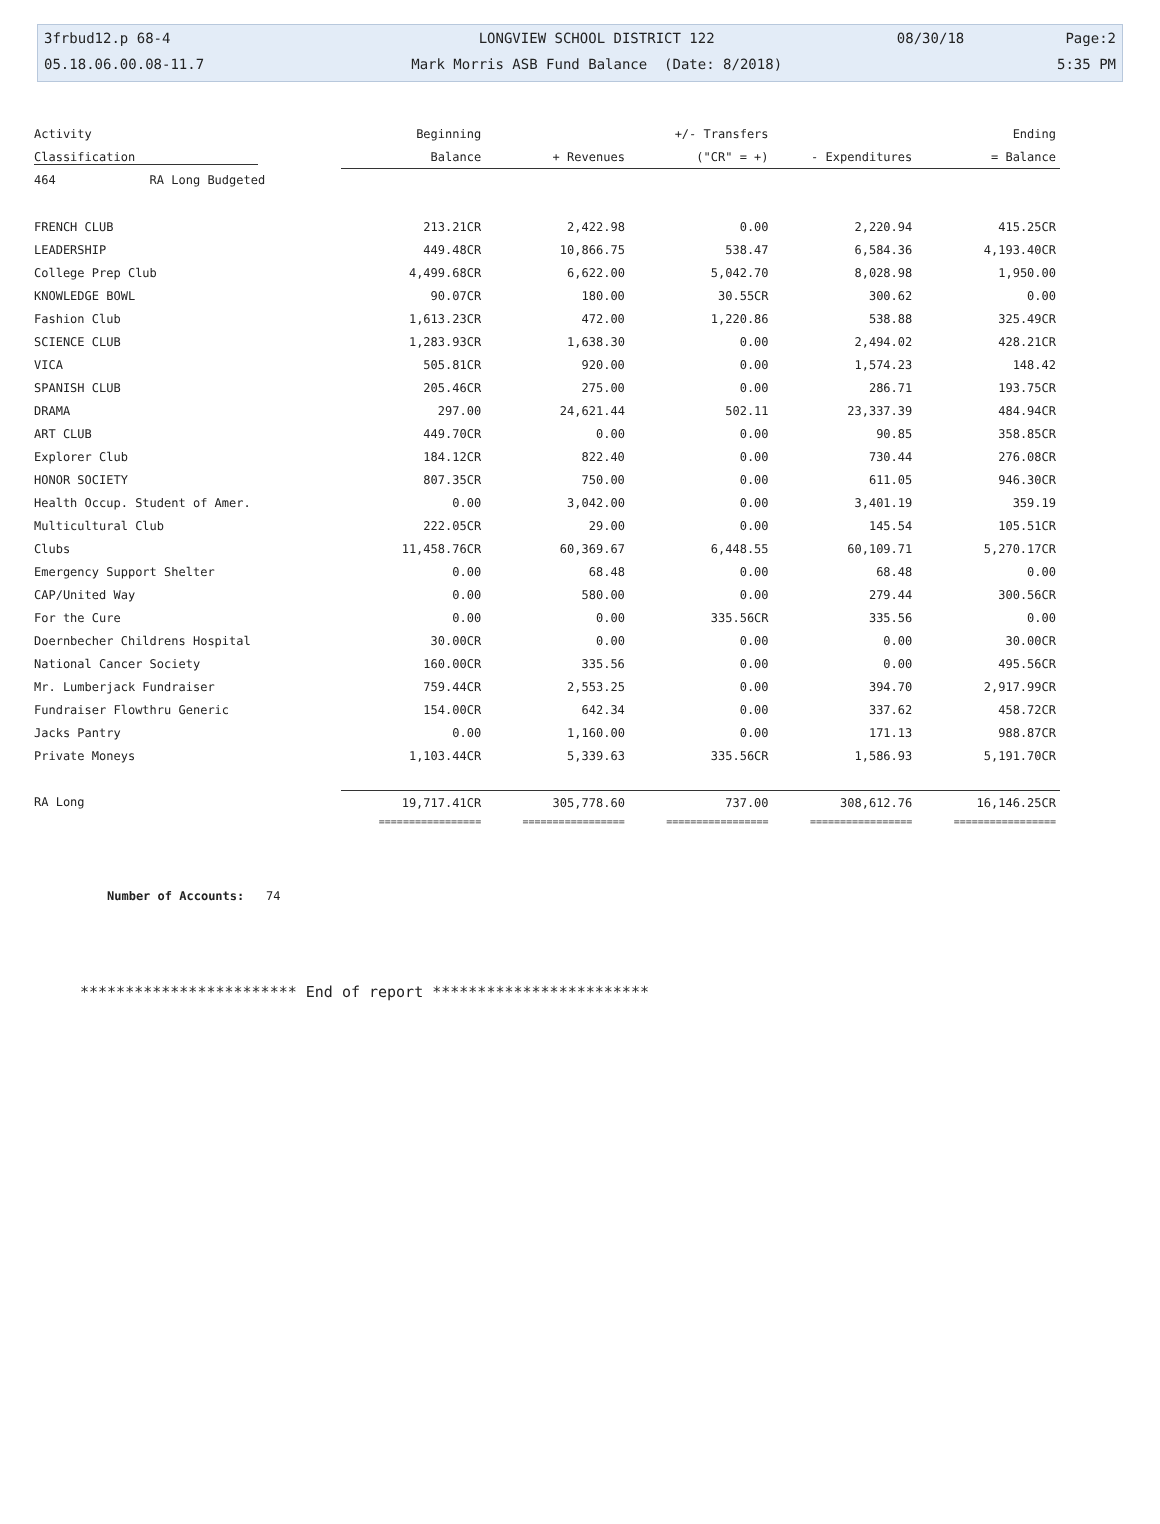| 3frbud12.p 68-4 | LONGVIEW SCHOOL DISTRICT 122 | 08/30/18 | Page:2 |
| 05.18.06.00.08-11.7 | Mark Morris ASB Fund Balance (Date: 8/2018) | | 5:35 PM |
| Activity | Beginning | | +/- Transfers | | Ending |
| --- | --- | --- | --- | --- | --- |
| Classification | Balance | + Revenues | ("CR" = +) | - Expenditures | = Balance |
| 464 RA Long Budgeted | | | | | |
| FRENCH CLUB | 213.21CR | 2,422.98 | 0.00 | 2,220.94 | 415.25CR |
| LEADERSHIP | 449.48CR | 10,866.75 | 538.47 | 6,584.36 | 4,193.40CR |
| College Prep Club | 4,499.68CR | 6,622.00 | 5,042.70 | 8,028.98 | 1,950.00 |
| KNOWLEDGE BOWL | 90.07CR | 180.00 | 30.55CR | 300.62 | 0.00 |
| Fashion Club | 1,613.23CR | 472.00 | 1,220.86 | 538.88 | 325.49CR |
| SCIENCE CLUB | 1,283.93CR | 1,638.30 | 0.00 | 2,494.02 | 428.21CR |
| VICA | 505.81CR | 920.00 | 0.00 | 1,574.23 | 148.42 |
| SPANISH CLUB | 205.46CR | 275.00 | 0.00 | 286.71 | 193.75CR |
| DRAMA | 297.00 | 24,621.44 | 502.11 | 23,337.39 | 484.94CR |
| ART CLUB | 449.70CR | 0.00 | 0.00 | 90.85 | 358.85CR |
| Explorer Club | 184.12CR | 822.40 | 0.00 | 730.44 | 276.08CR |
| HONOR SOCIETY | 807.35CR | 750.00 | 0.00 | 611.05 | 946.30CR |
| Health Occup. Student of Amer. | 0.00 | 3,042.00 | 0.00 | 3,401.19 | 359.19 |
| Multicultural Club | 222.05CR | 29.00 | 0.00 | 145.54 | 105.51CR |
| Clubs | 11,458.76CR | 60,369.67 | 6,448.55 | 60,109.71 | 5,270.17CR |
| Emergency Support Shelter | 0.00 | 68.48 | 0.00 | 68.48 | 0.00 |
| CAP/United Way | 0.00 | 580.00 | 0.00 | 279.44 | 300.56CR |
| For the Cure | 0.00 | 0.00 | 335.56CR | 335.56 | 0.00 |
| Doernbecher Childrens Hospital | 30.00CR | 0.00 | 0.00 | 0.00 | 30.00CR |
| National Cancer Society | 160.00CR | 335.56 | 0.00 | 0.00 | 495.56CR |
| Mr. Lumberjack Fundraiser | 759.44CR | 2,553.25 | 0.00 | 394.70 | 2,917.99CR |
| Fundraiser Flowthru Generic | 154.00CR | 642.34 | 0.00 | 337.62 | 458.72CR |
| Jacks Pantry | 0.00 | 1,160.00 | 0.00 | 171.13 | 988.87CR |
| Private Moneys | 1,103.44CR | 5,339.63 | 335.56CR | 1,586.93 | 5,191.70CR |
| RA Long | 19,717.41CR | 305,778.60 | 737.00 | 308,612.76 | 16,146.25CR |
| | ================= | ================= | ================= | ================= | ================= |
Number of Accounts: 74
************************ End of report ************************